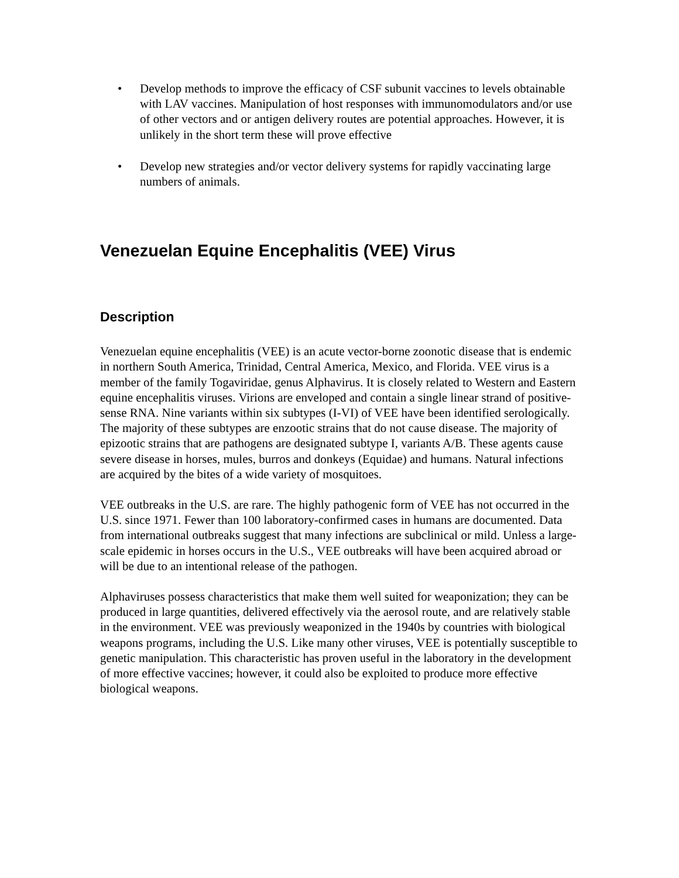• Develop methods to improve the efficacy of CSF subunit vaccines to levels obtainable with LAV vaccines. Manipulation of host responses with immunomodulators and/or use of other vectors and or antigen delivery routes are potential approaches. However, it is unlikely in the short term these will prove effective
• Develop new strategies and/or vector delivery systems for rapidly vaccinating large numbers of animals.
Venezuelan Equine Encephalitis (VEE) Virus
Description
Venezuelan equine encephalitis (VEE) is an acute vector-borne zoonotic disease that is endemic in northern South America, Trinidad, Central America, Mexico, and Florida. VEE virus is a member of the family Togaviridae, genus Alphavirus. It is closely related to Western and Eastern equine encephalitis viruses. Virions are enveloped and contain a single linear strand of positive-sense RNA. Nine variants within six subtypes (I-VI) of VEE have been identified serologically. The majority of these subtypes are enzootic strains that do not cause disease. The majority of epizootic strains that are pathogens are designated subtype I, variants A/B. These agents cause severe disease in horses, mules, burros and donkeys (Equidae) and humans. Natural infections are acquired by the bites of a wide variety of mosquitoes.
VEE outbreaks in the U.S. are rare. The highly pathogenic form of VEE has not occurred in the U.S. since 1971. Fewer than 100 laboratory-confirmed cases in humans are documented. Data from international outbreaks suggest that many infections are subclinical or mild. Unless a large-scale epidemic in horses occurs in the U.S., VEE outbreaks will have been acquired abroad or will be due to an intentional release of the pathogen.
Alphaviruses possess characteristics that make them well suited for weaponization; they can be produced in large quantities, delivered effectively via the aerosol route, and are relatively stable in the environment. VEE was previously weaponized in the 1940s by countries with biological weapons programs, including the U.S. Like many other viruses, VEE is potentially susceptible to genetic manipulation. This characteristic has proven useful in the laboratory in the development of more effective vaccines; however, it could also be exploited to produce more effective biological weapons.